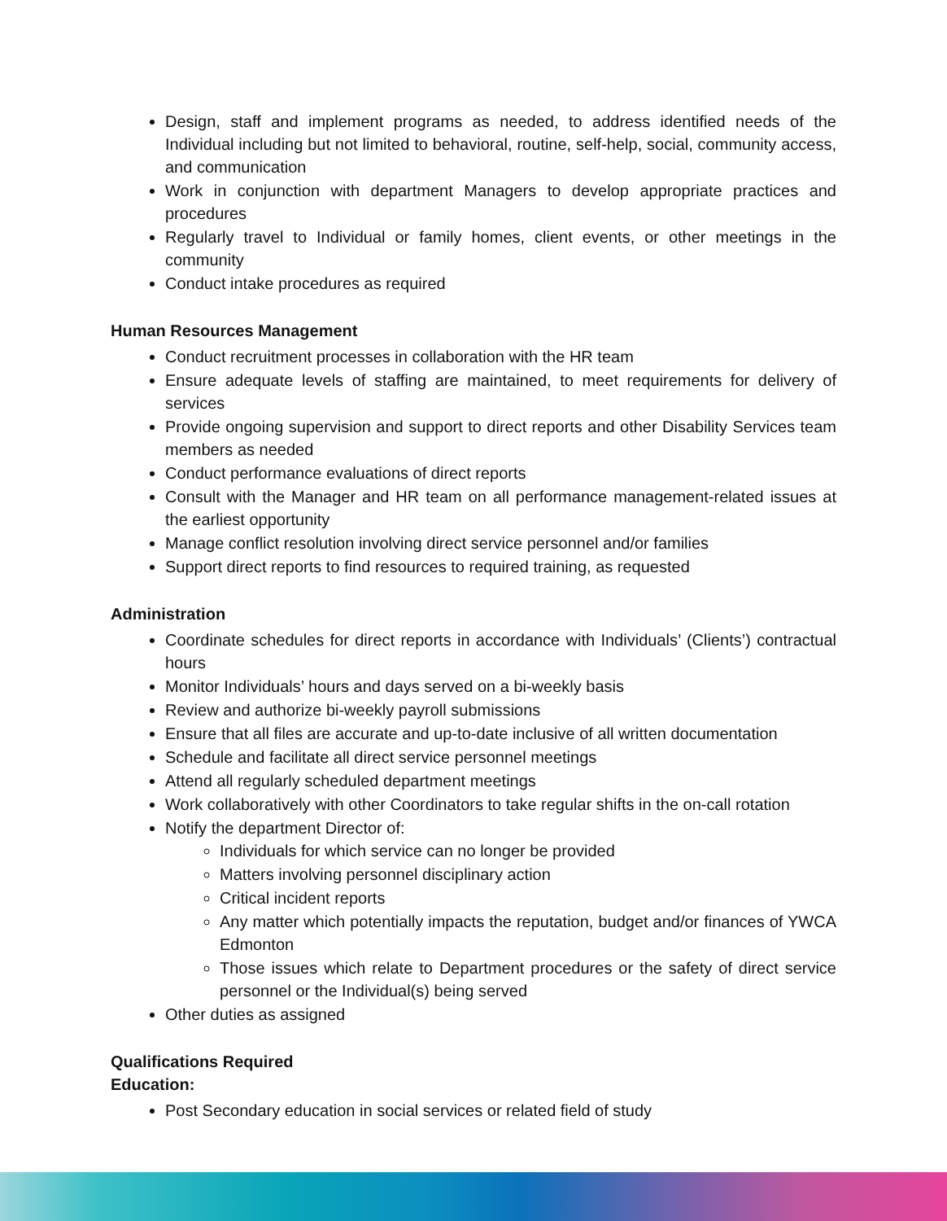Design, staff and implement programs as needed, to address identified needs of the Individual including but not limited to behavioral, routine, self-help, social, community access, and communication
Work in conjunction with department Managers to develop appropriate practices and procedures
Regularly travel to Individual or family homes, client events, or other meetings in the community
Conduct intake procedures as required
Human Resources Management
Conduct recruitment processes in collaboration with the HR team
Ensure adequate levels of staffing are maintained, to meet requirements for delivery of services
Provide ongoing supervision and support to direct reports and other Disability Services team members as needed
Conduct performance evaluations of direct reports
Consult with the Manager and HR team on all performance management-related issues at the earliest opportunity
Manage conflict resolution involving direct service personnel and/or families
Support direct reports to find resources to required training, as requested
Administration
Coordinate schedules for direct reports in accordance with Individuals’ (Clients’) contractual hours
Monitor Individuals’ hours and days served on a bi-weekly basis
Review and authorize bi-weekly payroll submissions
Ensure that all files are accurate and up-to-date inclusive of all written documentation
Schedule and facilitate all direct service personnel meetings
Attend all regularly scheduled department meetings
Work collaboratively with other Coordinators to take regular shifts in the on-call rotation
Notify the department Director of:
Individuals for which service can no longer be provided
Matters involving personnel disciplinary action
Critical incident reports
Any matter which potentially impacts the reputation, budget and/or finances of YWCA Edmonton
Those issues which relate to Department procedures or the safety of direct service personnel or the Individual(s) being served
Other duties as assigned
Qualifications Required
Education:
Post Secondary education in social services or related field of study